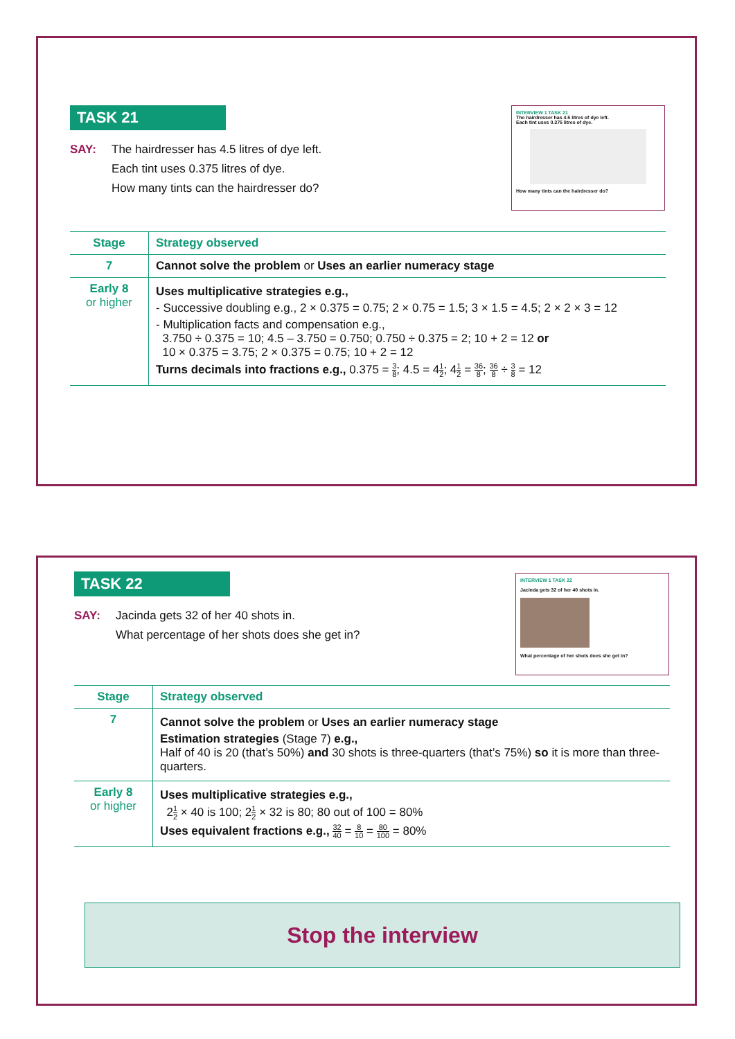TASK 21
SAY: The hairdresser has 4.5 litres of dye left.
Each tint uses 0.375 litres of dye.
How many tints can the hairdresser do?
INTERVIEW 1 TASK 21
The hairdresser has 4.5 litres of dye left.
Each tint uses 0.375 litres of dye.
How many tints can the hairdresser do?
| Stage | Strategy observed |
| --- | --- |
| 7 | Cannot solve the problem or Uses an earlier numeracy stage |
| Early 8 or higher | Uses multiplicative strategies e.g., - Successive doubling e.g., 2 × 0.375 = 0.75; 2 × 0.75 = 1.5; 3 × 1.5 = 4.5; 2 × 2 × 3 = 12 - Multiplication facts and compensation e.g., 3.750 ÷ 0.375 = 10; 4.5 – 3.750 = 0.750; 0.750 ÷ 0.375 = 2; 10 + 2 = 12 or 10 × 0.375 = 3.75; 2 × 0.375 = 0.75; 10 + 2 = 12 Turns decimals into fractions e.g., 0.375 = 3 8 ; 4.5 = 4 1 2 ; 4 1 2 = 36 8 ; 36 8 ÷ 3 8 = 12 |
TASK 22
SAY: Jacinda gets 32 of her 40 shots in.
What percentage of her shots does she get in?
INTERVIEW 1 TASK 22
Jacinda gets 32 of her 40 shots in.
What percentage of her shots does she get in?
| Stage | Strategy observed |
| --- | --- |
| 7 | Cannot solve the problem or Uses an earlier numeracy stage Estimation strategies (Stage 7) e.g., Half of 40 is 20 (that’s 50%) and 30 shots is three-quarters (that’s 75%) so it is more than three-quarters. |
| Early 8 or higher | Uses multiplicative strategies e.g., 2 1 2 × 40 is 100; 2 1 2 × 32 is 80; 80 out of 100 = 80% Uses equivalent fractions e.g., 32 40 = 8 10 = 80 100 = 80% |
Stop the interview